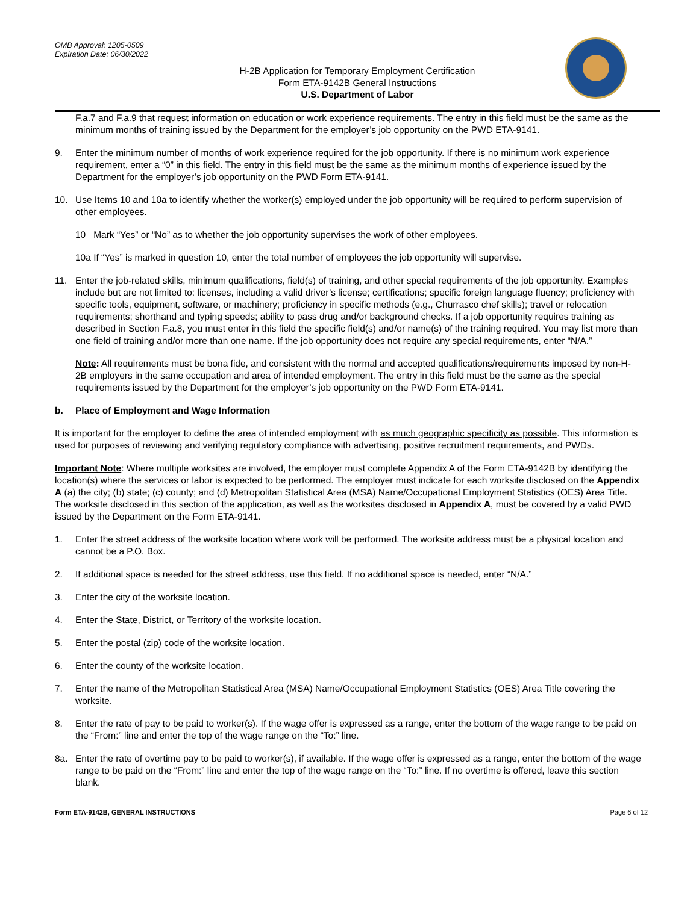OMB Approval: 1205-0509
Expiration Date: 06/30/2022
H-2B Application for Temporary Employment Certification
Form ETA-9142B General Instructions
U.S. Department of Labor
F.a.7 and F.a.9 that request information on education or work experience requirements. The entry in this field must be the same as the minimum months of training issued by the Department for the employer’s job opportunity on the PWD ETA-9141.
9. Enter the minimum number of months of work experience required for the job opportunity. If there is no minimum work experience requirement, enter a “0” in this field. The entry in this field must be the same as the minimum months of experience issued by the Department for the employer’s job opportunity on the PWD Form ETA-9141.
10. Use Items 10 and 10a to identify whether the worker(s) employed under the job opportunity will be required to perform supervision of other employees.
10 Mark “Yes” or “No” as to whether the job opportunity supervises the work of other employees.
10a If “Yes” is marked in question 10, enter the total number of employees the job opportunity will supervise.
11. Enter the job-related skills, minimum qualifications, field(s) of training, and other special requirements of the job opportunity. Examples include but are not limited to: licenses, including a valid driver’s license; certifications; specific foreign language fluency; proficiency with specific tools, equipment, software, or machinery; proficiency in specific methods (e.g., Churrasco chef skills); travel or relocation requirements; shorthand and typing speeds; ability to pass drug and/or background checks. If a job opportunity requires training as described in Section F.a.8, you must enter in this field the specific field(s) and/or name(s) of the training required. You may list more than one field of training and/or more than one name. If the job opportunity does not require any special requirements, enter “N/A.”
Note: All requirements must be bona fide, and consistent with the normal and accepted qualifications/requirements imposed by non-H-2B employers in the same occupation and area of intended employment. The entry in this field must be the same as the special requirements issued by the Department for the employer’s job opportunity on the PWD Form ETA-9141.
b. Place of Employment and Wage Information
It is important for the employer to define the area of intended employment with as much geographic specificity as possible. This information is used for purposes of reviewing and verifying regulatory compliance with advertising, positive recruitment requirements, and PWDs.
Important Note: Where multiple worksites are involved, the employer must complete Appendix A of the Form ETA-9142B by identifying the location(s) where the services or labor is expected to be performed. The employer must indicate for each worksite disclosed on the Appendix A (a) the city; (b) state; (c) county; and (d) Metropolitan Statistical Area (MSA) Name/Occupational Employment Statistics (OES) Area Title. The worksite disclosed in this section of the application, as well as the worksites disclosed in Appendix A, must be covered by a valid PWD issued by the Department on the Form ETA-9141.
1. Enter the street address of the worksite location where work will be performed. The worksite address must be a physical location and cannot be a P.O. Box.
2. If additional space is needed for the street address, use this field. If no additional space is needed, enter “N/A.”
3. Enter the city of the worksite location.
4. Enter the State, District, or Territory of the worksite location.
5. Enter the postal (zip) code of the worksite location.
6. Enter the county of the worksite location.
7. Enter the name of the Metropolitan Statistical Area (MSA) Name/Occupational Employment Statistics (OES) Area Title covering the worksite.
8. Enter the rate of pay to be paid to worker(s). If the wage offer is expressed as a range, enter the bottom of the wage range to be paid on the “From:” line and enter the top of the wage range on the “To:” line.
8a. Enter the rate of overtime pay to be paid to worker(s), if available. If the wage offer is expressed as a range, enter the bottom of the wage range to be paid on the “From:” line and enter the top of the wage range on the “To:” line. If no overtime is offered, leave this section blank.
Form ETA-9142B, GENERAL INSTRUCTIONS Page 6 of 12